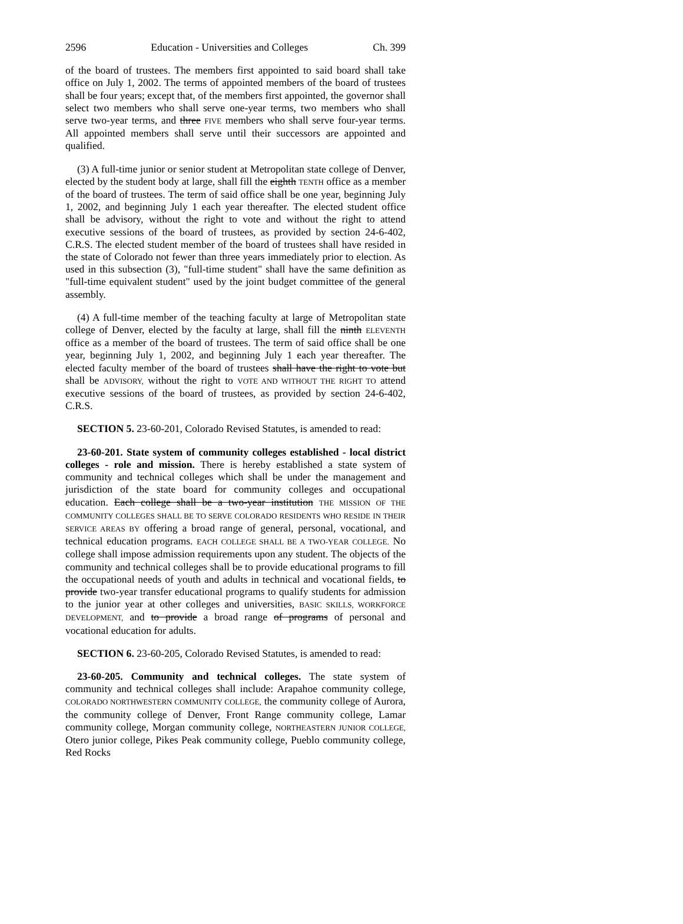2596 Education - Universities and Colleges Ch. 399
of the board of trustees. The members first appointed to said board shall take office on July 1, 2002. The terms of appointed members of the board of trustees shall be four years; except that, of the members first appointed, the governor shall select two members who shall serve one-year terms, two members who shall serve two-year terms, and three FIVE members who shall serve four-year terms. All appointed members shall serve until their successors are appointed and qualified.
(3) A full-time junior or senior student at Metropolitan state college of Denver, elected by the student body at large, shall fill the eighth TENTH office as a member of the board of trustees. The term of said office shall be one year, beginning July 1, 2002, and beginning July 1 each year thereafter. The elected student office shall be advisory, without the right to vote and without the right to attend executive sessions of the board of trustees, as provided by section 24-6-402, C.R.S. The elected student member of the board of trustees shall have resided in the state of Colorado not fewer than three years immediately prior to election. As used in this subsection (3), "full-time student" shall have the same definition as "full-time equivalent student" used by the joint budget committee of the general assembly.
(4) A full-time member of the teaching faculty at large of Metropolitan state college of Denver, elected by the faculty at large, shall fill the ninth ELEVENTH office as a member of the board of trustees. The term of said office shall be one year, beginning July 1, 2002, and beginning July 1 each year thereafter. The elected faculty member of the board of trustees shall have the right to vote but shall be ADVISORY, without the right to VOTE AND WITHOUT THE RIGHT TO attend executive sessions of the board of trustees, as provided by section 24-6-402, C.R.S.
SECTION 5. 23-60-201, Colorado Revised Statutes, is amended to read:
23-60-201. State system of community colleges established - local district colleges - role and mission. There is hereby established a state system of community and technical colleges which shall be under the management and jurisdiction of the state board for community colleges and occupational education. Each college shall be a two-year institution THE MISSION OF THE COMMUNITY COLLEGES SHALL BE TO SERVE COLORADO RESIDENTS WHO RESIDE IN THEIR SERVICE AREAS BY offering a broad range of general, personal, vocational, and technical education programs. EACH COLLEGE SHALL BE A TWO-YEAR COLLEGE. No college shall impose admission requirements upon any student. The objects of the community and technical colleges shall be to provide educational programs to fill the occupational needs of youth and adults in technical and vocational fields, to provide two-year transfer educational programs to qualify students for admission to the junior year at other colleges and universities, BASIC SKILLS, WORKFORCE DEVELOPMENT, and to provide a broad range of programs of personal and vocational education for adults.
SECTION 6. 23-60-205, Colorado Revised Statutes, is amended to read:
23-60-205. Community and technical colleges. The state system of community and technical colleges shall include: Arapahoe community college, COLORADO NORTHWESTERN COMMUNITY COLLEGE, the community college of Aurora, the community college of Denver, Front Range community college, Lamar community college, Morgan community college, NORTHEASTERN JUNIOR COLLEGE, Otero junior college, Pikes Peak community college, Pueblo community college, Red Rocks